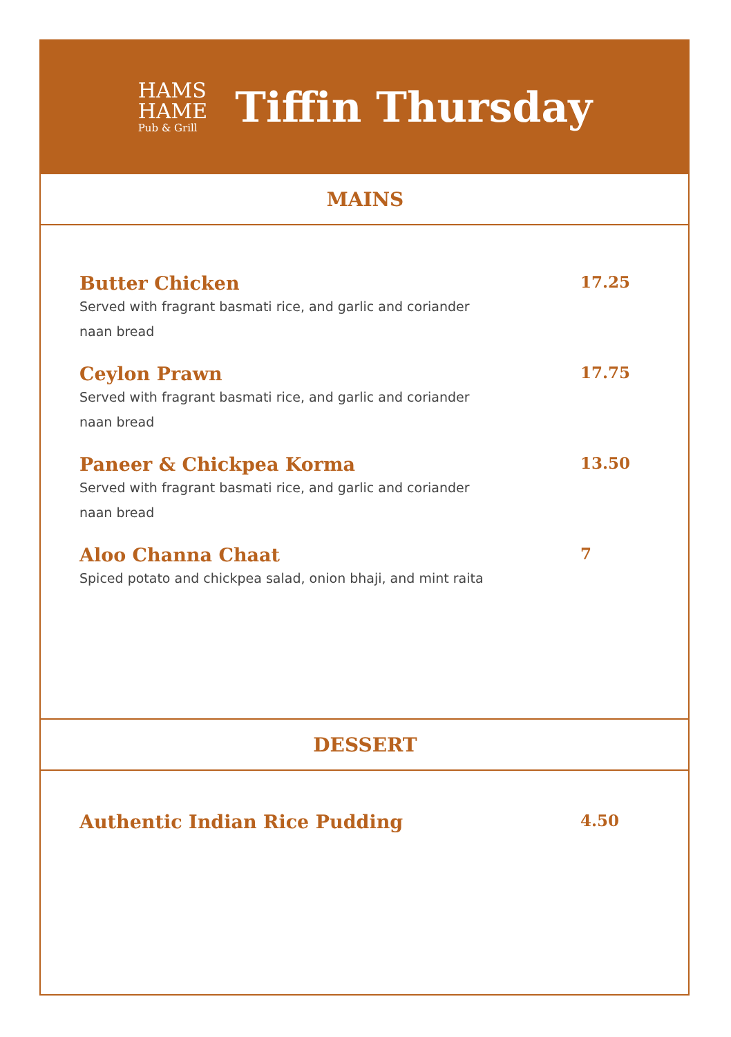HAMS
HAME
Pub & Grill
Tiffin Thursday
MAINS
Butter Chicken
Served with fragrant basmati rice, and garlic and coriander naan bread
17.25
Ceylon Prawn
Served with fragrant basmati rice, and garlic and coriander naan bread
17.75
Paneer & Chickpea Korma
Served with fragrant basmati rice, and garlic and coriander naan bread
13.50
Aloo Channa Chaat
Spiced potato and chickpea salad, onion bhaji, and mint raita
7
DESSERT
Authentic Indian Rice Pudding
4.50